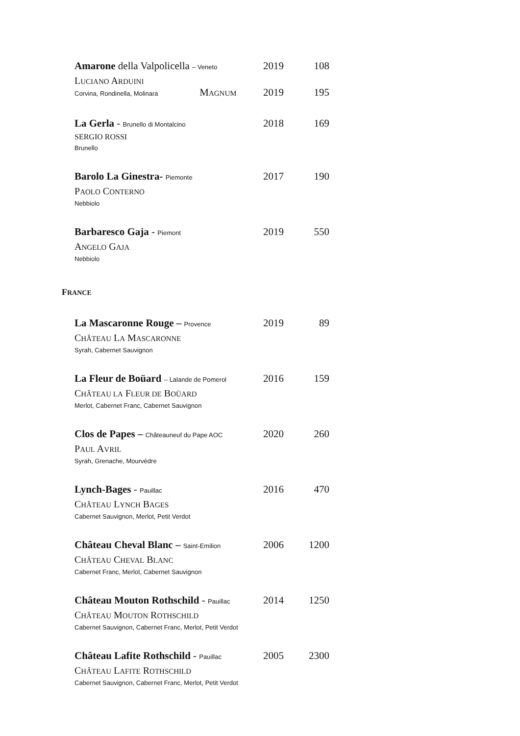Amarone della Valpolicella – Veneto
2019 108
LUCIANO ARDUINI
Corvina, Rondinella, Molinara MAGNUM
2019 195
La Gerla - Brunello di Montalcino
2018 169
SERGIO ROSSI
Brunello
Barolo La Ginestra- Piemonte
2017 190
PAOLO CONTERNO
Nebbiolo
Barbaresco Gaja - Piemont
2019 550
ANGELO GAJA
Nebbiolo
FRANCE
La Mascaronne Rouge – Provence
2019 89
CHÂTEAU LA MASCARONNE
Syrah, Cabernet Sauvignon
La Fleur de Boüard – Lalande de Pomerol
2016 159
CHÂTEAU LA FLEUR DE BOÜARD
Merlot, Cabernet Franc, Cabernet Sauvignon
Clos de Papes – Châteauneuf du Pape AOC
2020 260
PAUL AVRIL
Syrah, Grenache, Mourvèdre
Lynch-Bages - Pauillac
2016 470
CHÂTEAU LYNCH BAGES
Cabernet Sauvignon, Merlot, Petit Verdot
Château Cheval Blanc – Saint-Emilion
2006 1200
CHÂTEAU CHEVAL BLANC
Cabernet Franc, Merlot, Cabernet Sauvignon
Château Mouton Rothschild - Pauillac
2014 1250
CHÂTEAU MOUTON ROTHSCHILD
Cabernet Sauvignon, Cabernet Franc, Merlot, Petit Verdot
Château Lafite Rothschild - Pauillac
2005 2300
CHÂTEAU LAFITE ROTHSCHILD
Cabernet Sauvignon, Cabernet Franc, Merlot, Petit Verdot